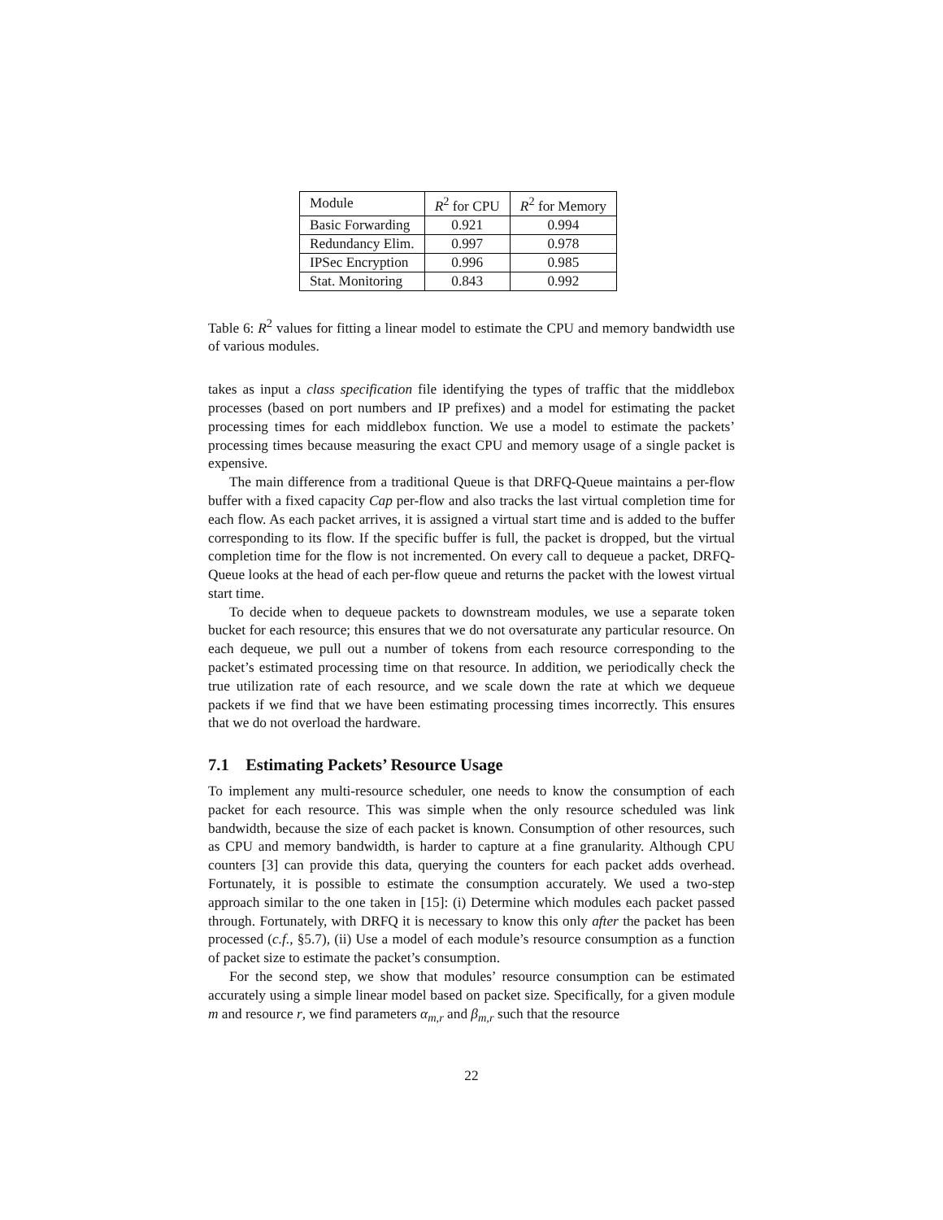| Module | R<sup>2</sup> for CPU | R<sup>2</sup> for Memory |
| Basic Forwarding | 0.921 | 0.994 |
| Redundancy Elim. | 0.997 | 0.978 |
| IPSec Encryption | 0.996 | 0.985 |
| Stat. Monitoring | 0.843 | 0.992 |
Table 6: R<sup>2</sup> values for fitting a linear model to estimate the CPU and memory bandwidth use of various modules.
takes as input a class specification file identifying the types of traffic that the middlebox processes (based on port numbers and IP prefixes) and a model for estimating the packet processing times for each middlebox function. We use a model to estimate the packets’ processing times because measuring the exact CPU and memory usage of a single packet is expensive.
The main difference from a traditional Queue is that DRFQ-Queue maintains a per-flow buffer with a fixed capacity Cap per-flow and also tracks the last virtual completion time for each flow. As each packet arrives, it is assigned a virtual start time and is added to the buffer corresponding to its flow. If the specific buffer is full, the packet is dropped, but the virtual completion time for the flow is not incremented. On every call to dequeue a packet, DRFQ-Queue looks at the head of each per-flow queue and returns the packet with the lowest virtual start time.
To decide when to dequeue packets to downstream modules, we use a separate token bucket for each resource; this ensures that we do not oversaturate any particular resource. On each dequeue, we pull out a number of tokens from each resource corresponding to the packet’s estimated processing time on that resource. In addition, we periodically check the true utilization rate of each resource, and we scale down the rate at which we dequeue packets if we find that we have been estimating processing times incorrectly. This ensures that we do not overload the hardware.
7.1 Estimating Packets’ Resource Usage
To implement any multi-resource scheduler, one needs to know the consumption of each packet for each resource. This was simple when the only resource scheduled was link bandwidth, because the size of each packet is known. Consumption of other resources, such as CPU and memory bandwidth, is harder to capture at a fine granularity. Although CPU counters [3] can provide this data, querying the counters for each packet adds overhead. Fortunately, it is possible to estimate the consumption accurately. We used a two-step approach similar to the one taken in [15]: (i) Determine which modules each packet passed through. Fortunately, with DRFQ it is necessary to know this only after the packet has been processed (c.f., §5.7), (ii) Use a model of each module’s resource consumption as a function of packet size to estimate the packet’s consumption.
For the second step, we show that modules’ resource consumption can be estimated accurately using a simple linear model based on packet size. Specifically, for a given module m and resource r, we find parameters α<sub>m,r</sub> and β<sub>m,r</sub> such that the resource
22